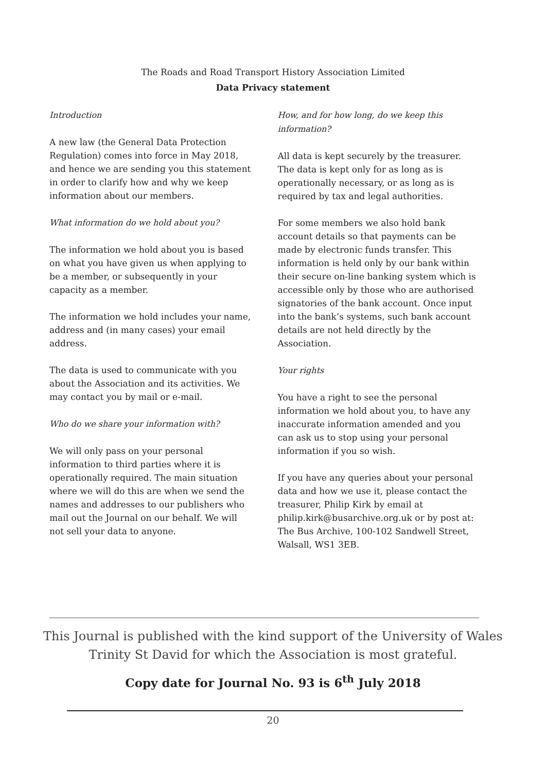The Roads and Road Transport History Association Limited
Data Privacy statement
Introduction
A new law (the General Data Protection Regulation) comes into force in May 2018, and hence we are sending you this statement in order to clarify how and why we keep information about our members.
What information do we hold about you?
The information we hold about you is based on what you have given us when applying to be a member, or subsequently in your capacity as a member.
The information we hold includes your name, address and (in many cases) your email address.
The data is used to communicate with you about the Association and its activities. We may contact you by mail or e-mail.
Who do we share your information with?
We will only pass on your personal information to third parties where it is operationally required. The main situation where we will do this are when we send the names and addresses to our publishers who mail out the Journal on our behalf. We will not sell your data to anyone.
How, and for how long, do we keep this information?
All data is kept securely by the treasurer. The data is kept only for as long as is operationally necessary, or as long as is required by tax and legal authorities.
For some members we also hold bank account details so that payments can be made by electronic funds transfer. This information is held only by our bank within their secure on-line banking system which is accessible only by those who are authorised signatories of the bank account. Once input into the bank’s systems, such bank account details are not held directly by the Association.
Your rights
You have a right to see the personal information we hold about you, to have any inaccurate information amended and you can ask us to stop using your personal information if you so wish.
If you have any queries about your personal data and how we use it, please contact the treasurer, Philip Kirk by email at philip.kirk@busarchive.org.uk or by post at: The Bus Archive, 100-102 Sandwell Street, Walsall, WS1 3EB.
This Journal is published with the kind support of the University of Wales
Trinity St David for which the Association is most grateful.
Copy date for Journal No. 93 is 6<sup>th</sup> July 2018
20